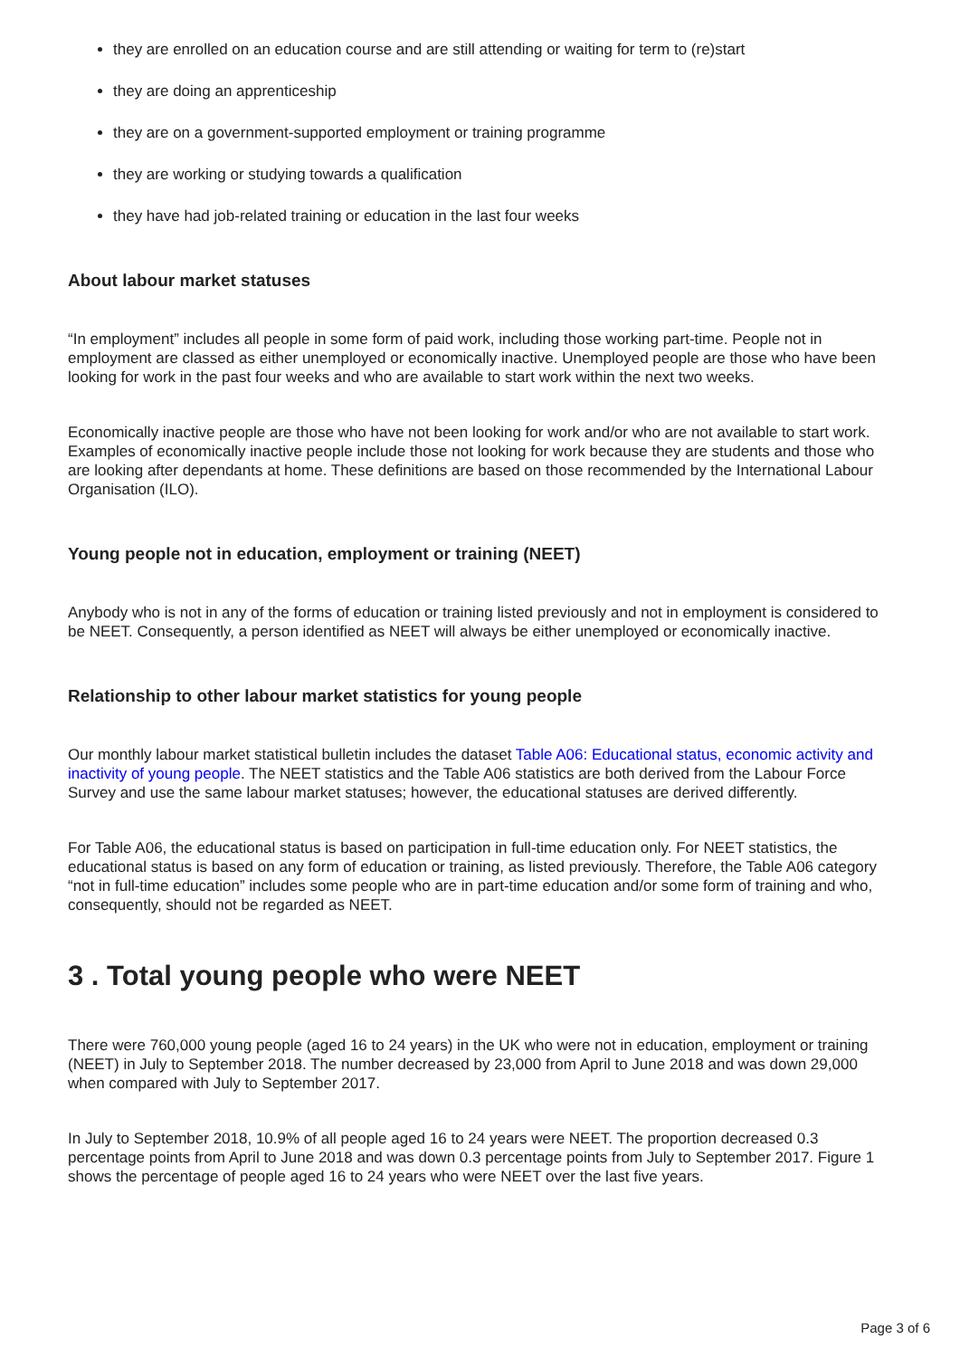they are enrolled on an education course and are still attending or waiting for term to (re)start
they are doing an apprenticeship
they are on a government-supported employment or training programme
they are working or studying towards a qualification
they have had job-related training or education in the last four weeks
About labour market statuses
“In employment” includes all people in some form of paid work, including those working part-time. People not in employment are classed as either unemployed or economically inactive. Unemployed people are those who have been looking for work in the past four weeks and who are available to start work within the next two weeks.
Economically inactive people are those who have not been looking for work and/or who are not available to start work. Examples of economically inactive people include those not looking for work because they are students and those who are looking after dependants at home. These definitions are based on those recommended by the International Labour Organisation (ILO).
Young people not in education, employment or training (NEET)
Anybody who is not in any of the forms of education or training listed previously and not in employment is considered to be NEET. Consequently, a person identified as NEET will always be either unemployed or economically inactive.
Relationship to other labour market statistics for young people
Our monthly labour market statistical bulletin includes the dataset Table A06: Educational status, economic activity and inactivity of young people. The NEET statistics and the Table A06 statistics are both derived from the Labour Force Survey and use the same labour market statuses; however, the educational statuses are derived differently.
For Table A06, the educational status is based on participation in full-time education only. For NEET statistics, the educational status is based on any form of education or training, as listed previously. Therefore, the Table A06 category “not in full-time education” includes some people who are in part-time education and/or some form of training and who, consequently, should not be regarded as NEET.
3 . Total young people who were NEET
There were 760,000 young people (aged 16 to 24 years) in the UK who were not in education, employment or training (NEET) in July to September 2018. The number decreased by 23,000 from April to June 2018 and was down 29,000 when compared with July to September 2017.
In July to September 2018, 10.9% of all people aged 16 to 24 years were NEET. The proportion decreased 0.3 percentage points from April to June 2018 and was down 0.3 percentage points from July to September 2017. Figure 1 shows the percentage of people aged 16 to 24 years who were NEET over the last five years.
Page 3 of 6